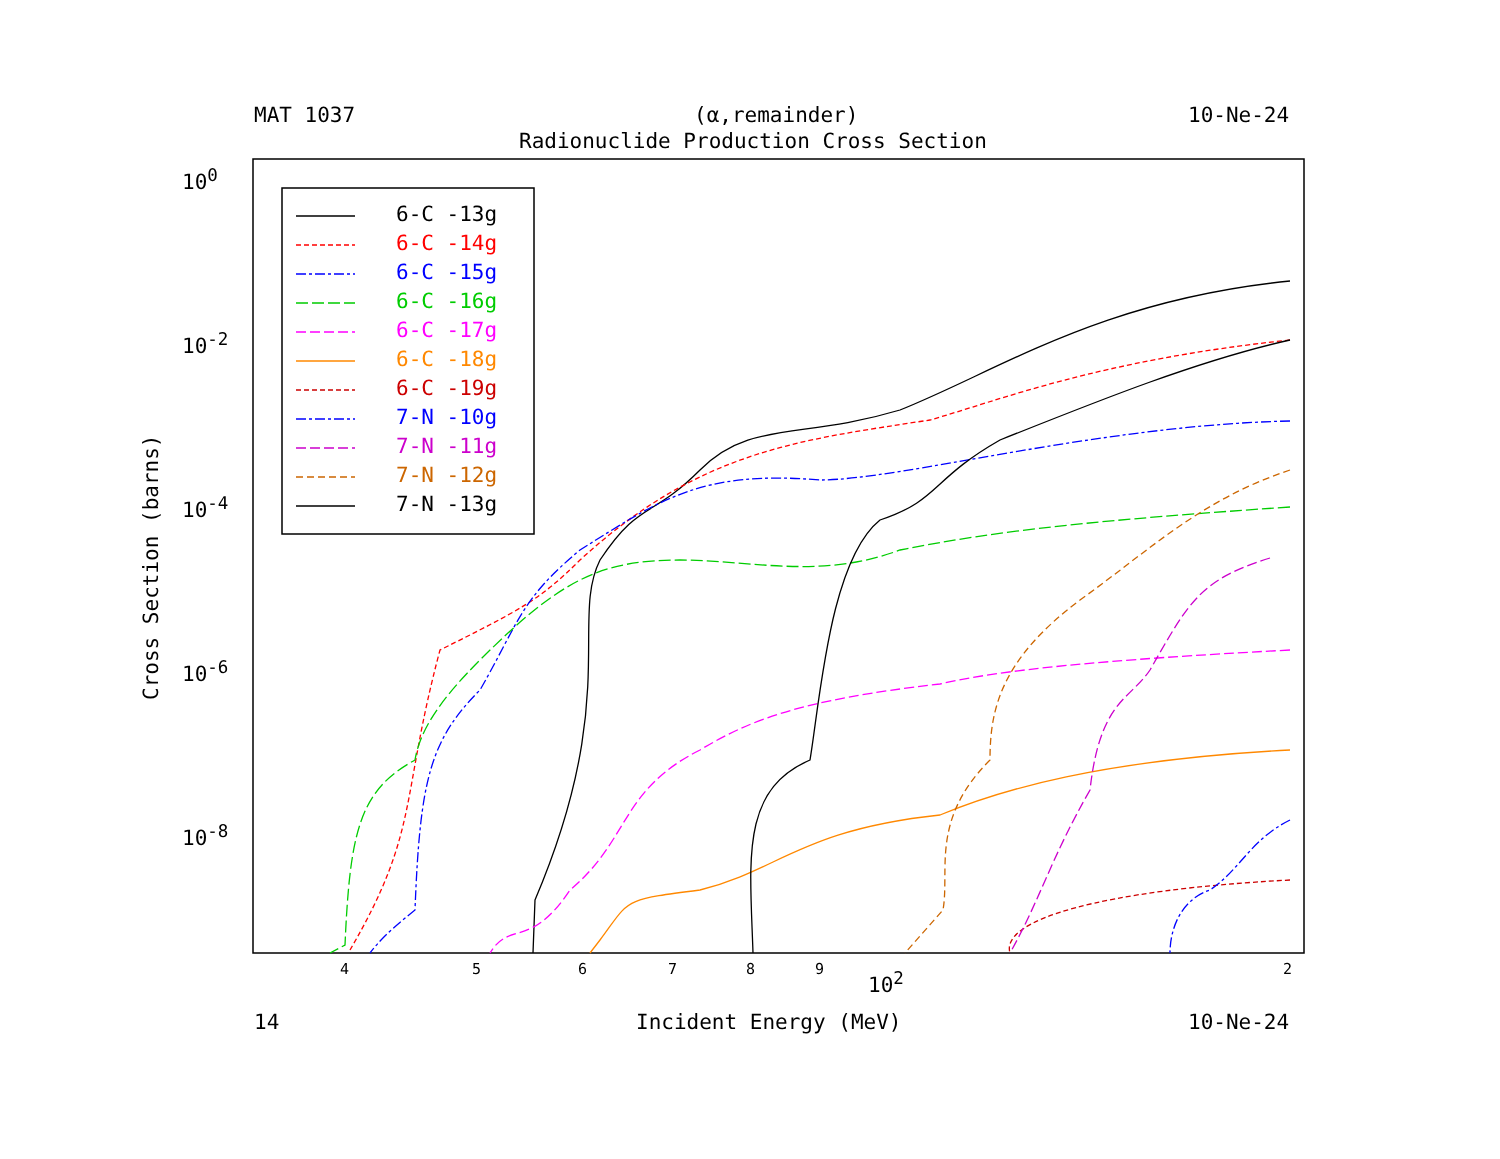Cross Section (barns)
MAT 1037 (α,remainder) 10-Ne-24
Radionuclide Production Cross Section
10<sup>0</sup>
10<sup>-2</sup>
10<sup>-4</sup>
10<sup>-6</sup>
10<sup>-8</sup>
6-C -13g
6-C -14g
6-C -15g
6-C -16g
6-C -17g
6-C -18g
6-C -19g
7-N -10g
7-N -11g
7-N -12g
7-N -13g
4 5 6 7 8 9 10<sup>2</sup> 2
14 Incident Energy (MeV) 10-Ne-24